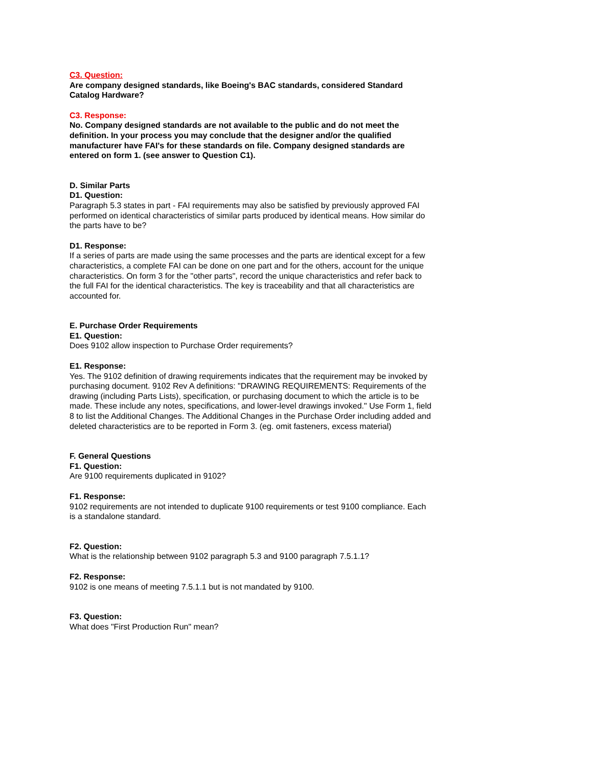C3. Question:
Are company designed standards, like Boeing's BAC standards, considered Standard Catalog Hardware?
C3. Response:
No. Company designed standards are not available to the public and do not meet the definition. In your process you may conclude that the designer and/or the qualified manufacturer have FAI's for these standards on file. Company designed standards are entered on form 1. (see answer to Question C1).
D. Similar Parts
D1. Question:
Paragraph 5.3 states in part - FAI requirements may also be satisfied by previously approved FAI performed on identical characteristics of similar parts produced by identical means. How similar do the parts have to be?
D1. Response:
If a series of parts are made using the same processes and the parts are identical except for a few characteristics, a complete FAI can be done on one part and for the others, account for the unique characteristics. On form 3 for the "other parts", record the unique characteristics and refer back to the full FAI for the identical characteristics. The key is traceability and that all characteristics are accounted for.
E. Purchase Order Requirements
E1. Question:
Does 9102 allow inspection to Purchase Order requirements?
E1. Response:
Yes. The 9102 definition of drawing requirements indicates that the requirement may be invoked by purchasing document. 9102 Rev A definitions: "DRAWING REQUIREMENTS: Requirements of the drawing (including Parts Lists), specification, or purchasing document to which the article is to be made. These include any notes, specifications, and lower-level drawings invoked." Use Form 1, field 8 to list the Additional Changes. The Additional Changes in the Purchase Order including added and deleted characteristics are to be reported in Form 3. (eg. omit fasteners, excess material)
F. General Questions
F1. Question:
Are 9100 requirements duplicated in 9102?
F1. Response:
9102 requirements are not intended to duplicate 9100 requirements or test 9100 compliance. Each is a standalone standard.
F2. Question:
What is the relationship between 9102 paragraph 5.3 and 9100 paragraph 7.5.1.1?
F2. Response:
9102 is one means of meeting 7.5.1.1 but is not mandated by 9100.
F3. Question:
What does "First Production Run" mean?